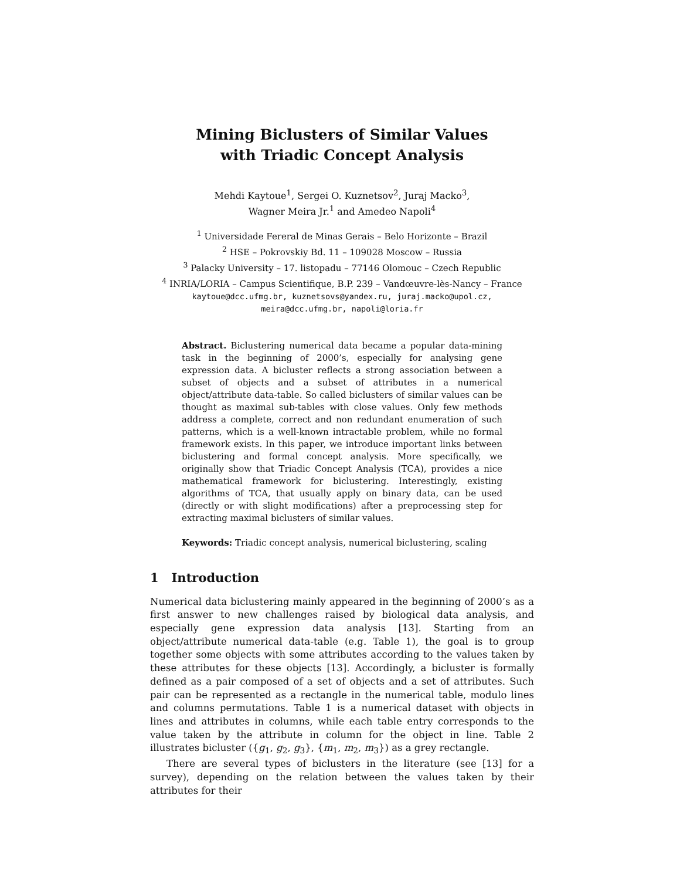Mining Biclusters of Similar Values
with Triadic Concept Analysis
Mehdi Kaytoue<sup>1</sup>, Sergei O. Kuznetsov<sup>2</sup>, Juraj Macko<sup>3</sup>,
Wagner Meira Jr.<sup>1</sup> and Amedeo Napoli<sup>4</sup>
<sup>1</sup> Universidade Fereral de Minas Gerais – Belo Horizonte – Brazil
<sup>2</sup> HSE – Pokrovskiy Bd. 11 – 109028 Moscow – Russia
<sup>3</sup> Palacky University – 17. listopadu – 77146 Olomouc – Czech Republic
<sup>4</sup> INRIA/LORIA – Campus Scientifique, B.P. 239 – Vandœuvre-lès-Nancy – France
kaytoue@dcc.ufmg.br, kuznetsovs@yandex.ru, juraj.macko@upol.cz,
meira@dcc.ufmg.br, napoli@loria.fr
Abstract. Biclustering numerical data became a popular data-mining task in the beginning of 2000’s, especially for analysing gene expression data. A bicluster reflects a strong association between a subset of objects and a subset of attributes in a numerical object/attribute data-table. So called biclusters of similar values can be thought as maximal sub-tables with close values. Only few methods address a complete, correct and non redundant enumeration of such patterns, which is a well-known intractable problem, while no formal framework exists. In this paper, we introduce important links between biclustering and formal concept analysis. More specifically, we originally show that Triadic Concept Analysis (TCA), provides a nice mathematical framework for biclustering. Interestingly, existing algorithms of TCA, that usually apply on binary data, can be used (directly or with slight modifications) after a preprocessing step for extracting maximal biclusters of similar values.
Keywords: Triadic concept analysis, numerical biclustering, scaling
1 Introduction
Numerical data biclustering mainly appeared in the beginning of 2000’s as a first answer to new challenges raised by biological data analysis, and especially gene expression data analysis [13]. Starting from an object/attribute numerical data-table (e.g. Table 1), the goal is to group together some objects with some attributes according to the values taken by these attributes for these objects [13]. Accordingly, a bicluster is formally defined as a pair composed of a set of objects and a set of attributes. Such pair can be represented as a rectangle in the numerical table, modulo lines and columns permutations. Table 1 is a numerical dataset with objects in lines and attributes in columns, while each table entry corresponds to the value taken by the attribute in column for the object in line. Table 2 illustrates bicluster ({g<sub>1</sub>, g<sub>2</sub>, g<sub>3</sub>}, {m<sub>1</sub>, m<sub>2</sub>, m<sub>3</sub>}) as a grey rectangle.
There are several types of biclusters in the literature (see [13] for a survey), depending on the relation between the values taken by their attributes for their